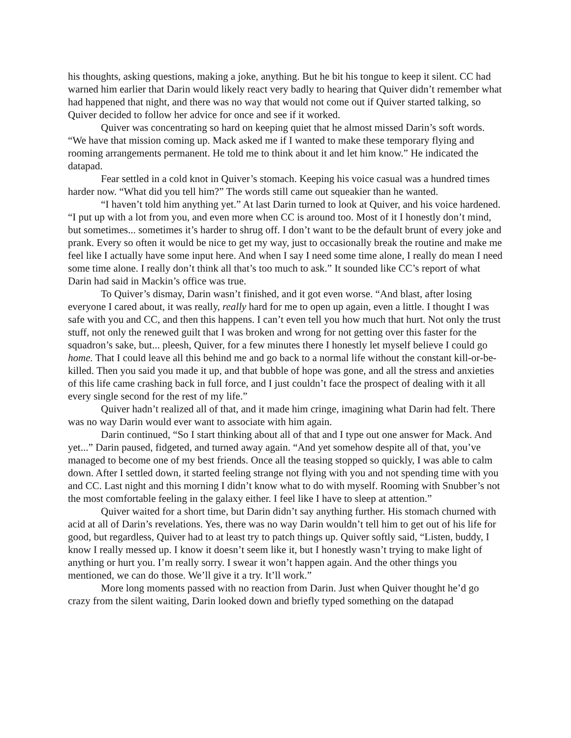his thoughts, asking questions, making a joke, anything. But he bit his tongue to keep it silent. CC had warned him earlier that Darin would likely react very badly to hearing that Quiver didn’t remember what had happened that night, and there was no way that would not come out if Quiver started talking, so Quiver decided to follow her advice for once and see if it worked.
Quiver was concentrating so hard on keeping quiet that he almost missed Darin’s soft words. “We have that mission coming up. Mack asked me if I wanted to make these temporary flying and rooming arrangements permanent. He told me to think about it and let him know.” He indicated the datapad.
Fear settled in a cold knot in Quiver’s stomach. Keeping his voice casual was a hundred times harder now. “What did you tell him?” The words still came out squeakier than he wanted.
“I haven’t told him anything yet.” At last Darin turned to look at Quiver, and his voice hardened. “I put up with a lot from you, and even more when CC is around too. Most of it I honestly don’t mind, but sometimes... sometimes it’s harder to shrug off. I don’t want to be the default brunt of every joke and prank. Every so often it would be nice to get my way, just to occasionally break the routine and make me feel like I actually have some input here. And when I say I need some time alone, I really do mean I need some time alone. I really don’t think all that’s too much to ask.” It sounded like CC’s report of what Darin had said in Mackin’s office was true.
To Quiver’s dismay, Darin wasn’t finished, and it got even worse. “And blast, after losing everyone I cared about, it was really, really hard for me to open up again, even a little. I thought I was safe with you and CC, and then this happens. I can’t even tell you how much that hurt. Not only the trust stuff, not only the renewed guilt that I was broken and wrong for not getting over this faster for the squadron’s sake, but... pleesh, Quiver, for a few minutes there I honestly let myself believe I could go home. That I could leave all this behind me and go back to a normal life without the constant kill-or-be-killed. Then you said you made it up, and that bubble of hope was gone, and all the stress and anxieties of this life came crashing back in full force, and I just couldn’t face the prospect of dealing with it all every single second for the rest of my life.”
Quiver hadn’t realized all of that, and it made him cringe, imagining what Darin had felt. There was no way Darin would ever want to associate with him again.
Darin continued, “So I start thinking about all of that and I type out one answer for Mack. And yet...” Darin paused, fidgeted, and turned away again. “And yet somehow despite all of that, you’ve managed to become one of my best friends. Once all the teasing stopped so quickly, I was able to calm down. After I settled down, it started feeling strange not flying with you and not spending time with you and CC. Last night and this morning I didn’t know what to do with myself. Rooming with Snubber’s not the most comfortable feeling in the galaxy either. I feel like I have to sleep at attention.”
Quiver waited for a short time, but Darin didn’t say anything further. His stomach churned with acid at all of Darin’s revelations. Yes, there was no way Darin wouldn’t tell him to get out of his life for good, but regardless, Quiver had to at least try to patch things up. Quiver softly said, “Listen, buddy, I know I really messed up. I know it doesn’t seem like it, but I honestly wasn’t trying to make light of anything or hurt you. I’m really sorry. I swear it won’t happen again. And the other things you mentioned, we can do those. We’ll give it a try. It’ll work.”
More long moments passed with no reaction from Darin. Just when Quiver thought he’d go crazy from the silent waiting, Darin looked down and briefly typed something on the datapad